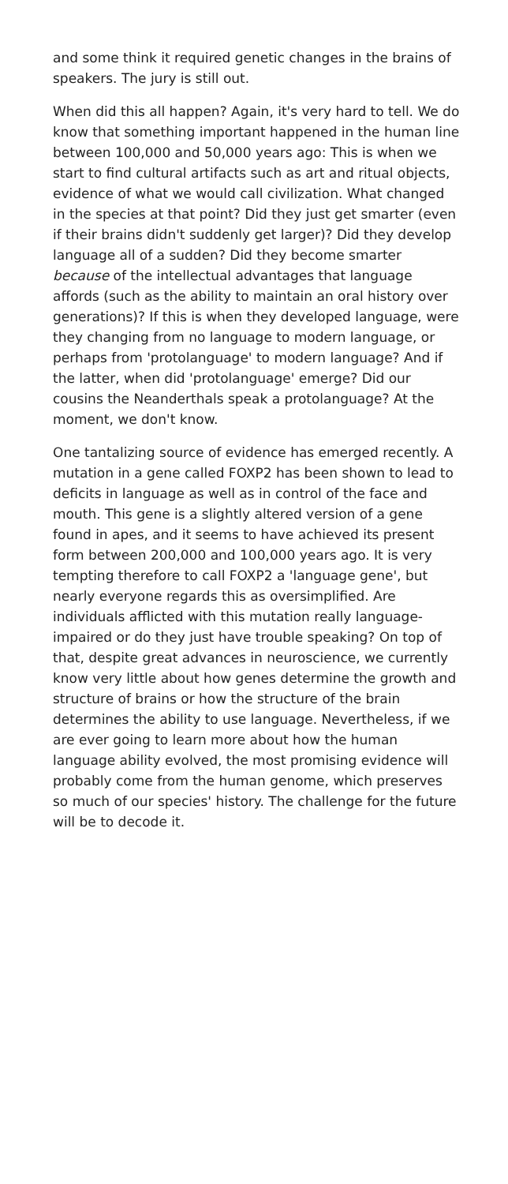and some think it required genetic changes in the brains of speakers. The jury is still out.
When did this all happen? Again, it's very hard to tell. We do know that something important happened in the human line between 100,000 and 50,000 years ago: This is when we start to find cultural artifacts such as art and ritual objects, evidence of what we would call civilization. What changed in the species at that point? Did they just get smarter (even if their brains didn't suddenly get larger)? Did they develop language all of a sudden? Did they become smarter because of the intellectual advantages that language affords (such as the ability to maintain an oral history over generations)? If this is when they developed language, were they changing from no language to modern language, or perhaps from 'protolanguage' to modern language? And if the latter, when did 'protolanguage' emerge? Did our cousins the Neanderthals speak a protolanguage? At the moment, we don't know.
One tantalizing source of evidence has emerged recently. A mutation in a gene called FOXP2 has been shown to lead to deficits in language as well as in control of the face and mouth. This gene is a slightly altered version of a gene found in apes, and it seems to have achieved its present form between 200,000 and 100,000 years ago. It is very tempting therefore to call FOXP2 a 'language gene', but nearly everyone regards this as oversimplified. Are individuals afflicted with this mutation really language-impaired or do they just have trouble speaking? On top of that, despite great advances in neuroscience, we currently know very little about how genes determine the growth and structure of brains or how the structure of the brain determines the ability to use language. Nevertheless, if we are ever going to learn more about how the human language ability evolved, the most promising evidence will probably come from the human genome, which preserves so much of our species' history. The challenge for the future will be to decode it.